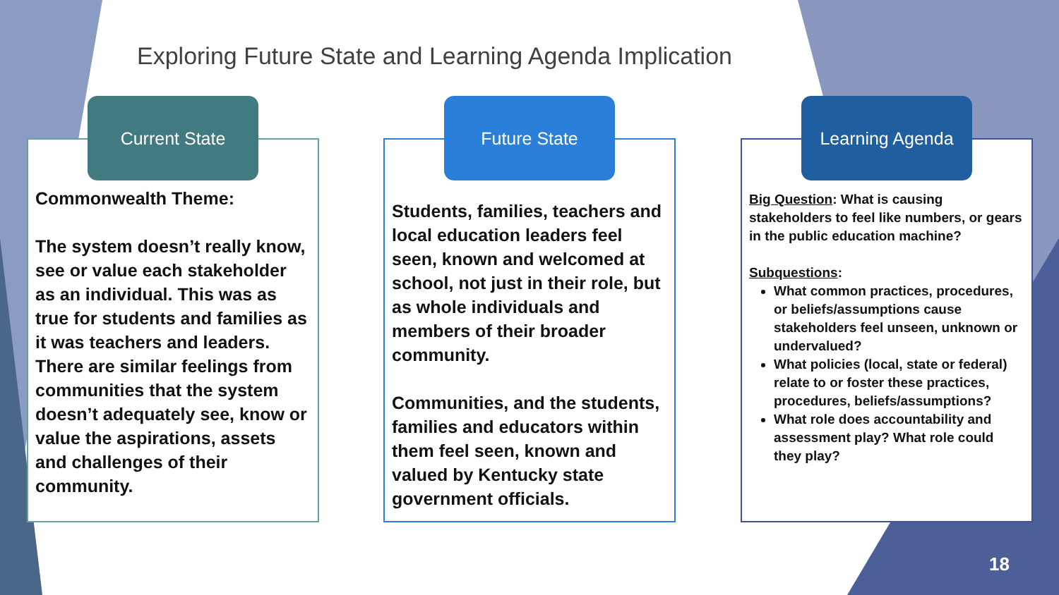Exploring Future State and Learning Agenda Implication
Current State
Commonwealth Theme:
The system doesn’t really know, see or value each stakeholder as an individual. This was as true for students and families as it was teachers and leaders. There are similar feelings from communities that the system doesn’t adequately see, know or value the aspirations, assets and challenges of their community.
Future State
Students, families, teachers and local education leaders feel seen, known and welcomed at school, not just in their role, but as whole individuals and members of their broader community.
Communities, and the students, families and educators within them feel seen, known and valued by Kentucky state government officials.
Learning Agenda
Big Question: What is causing stakeholders to feel like numbers, or gears in the public education machine?
Subquestions:
What common practices, procedures, or beliefs/assumptions cause stakeholders feel unseen, unknown or undervalued?
What policies (local, state or federal) relate to or foster these practices, procedures, beliefs/assumptions?
What role does accountability and assessment play? What role could they play?
18